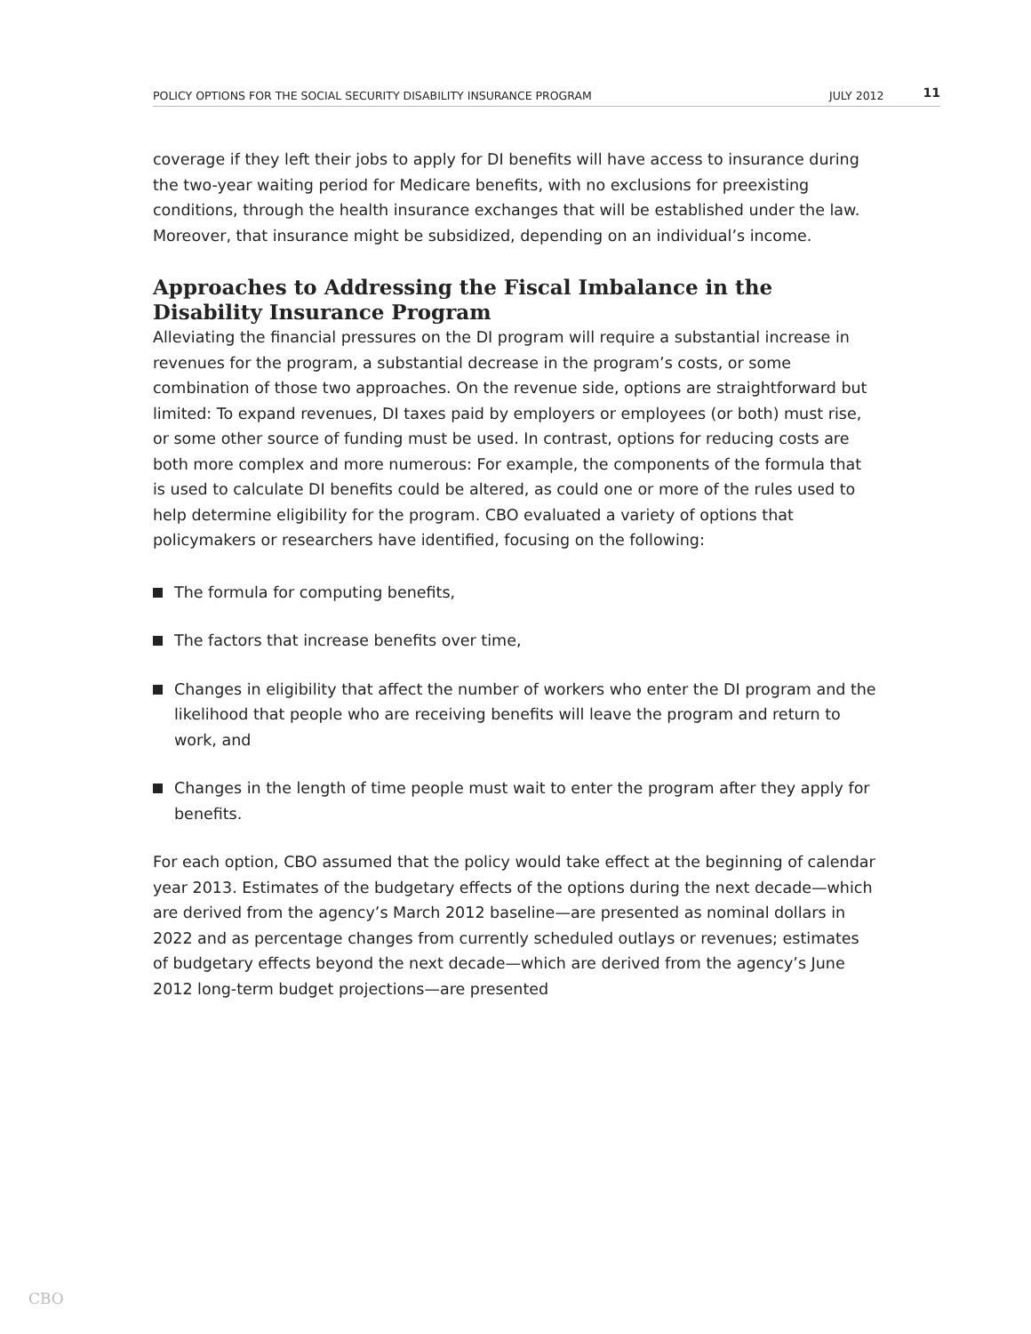POLICY OPTIONS FOR THE SOCIAL SECURITY DISABILITY INSURANCE PROGRAM JULY 2012 11
coverage if they left their jobs to apply for DI benefits will have access to insurance during the two-year waiting period for Medicare benefits, with no exclusions for preexisting conditions, through the health insurance exchanges that will be established under the law. Moreover, that insurance might be subsidized, depending on an individual’s income.
Approaches to Addressing the Fiscal Imbalance in the Disability Insurance Program
Alleviating the financial pressures on the DI program will require a substantial increase in revenues for the program, a substantial decrease in the program’s costs, or some combination of those two approaches. On the revenue side, options are straightforward but limited: To expand revenues, DI taxes paid by employers or employees (or both) must rise, or some other source of funding must be used. In contrast, options for reducing costs are both more complex and more numerous: For example, the components of the formula that is used to calculate DI benefits could be altered, as could one or more of the rules used to help determine eligibility for the program. CBO evaluated a variety of options that policymakers or researchers have identified, focusing on the following:
The formula for computing benefits,
The factors that increase benefits over time,
Changes in eligibility that affect the number of workers who enter the DI program and the likelihood that people who are receiving benefits will leave the program and return to work, and
Changes in the length of time people must wait to enter the program after they apply for benefits.
For each option, CBO assumed that the policy would take effect at the beginning of calendar year 2013. Estimates of the budgetary effects of the options during the next decade—which are derived from the agency’s March 2012 baseline—are presented as nominal dollars in 2022 and as percentage changes from currently scheduled outlays or revenues; estimates of budgetary effects beyond the next decade—which are derived from the agency’s June 2012 long-term budget projections—are presented
CBO